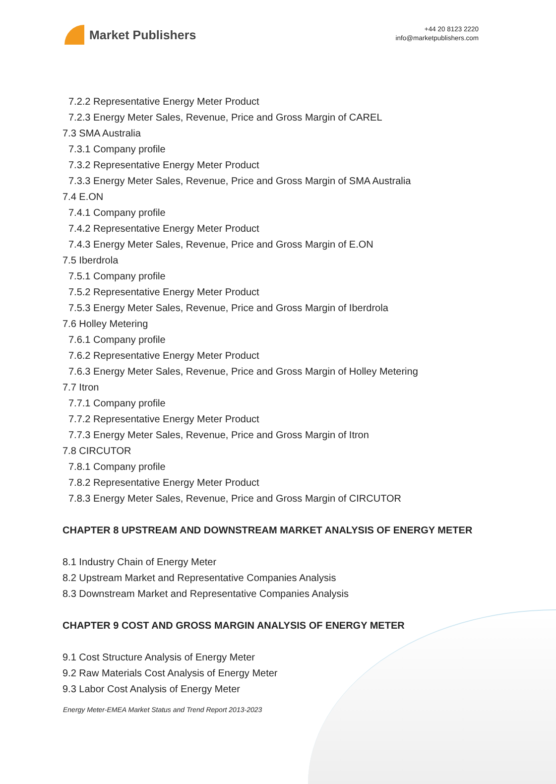Market Publishers
+44 20 8123 2220
info@marketpublishers.com
7.2.2 Representative Energy Meter Product
7.2.3 Energy Meter Sales, Revenue, Price and Gross Margin of CAREL
7.3 SMA Australia
7.3.1 Company profile
7.3.2 Representative Energy Meter Product
7.3.3 Energy Meter Sales, Revenue, Price and Gross Margin of SMA Australia
7.4 E.ON
7.4.1 Company profile
7.4.2 Representative Energy Meter Product
7.4.3 Energy Meter Sales, Revenue, Price and Gross Margin of E.ON
7.5 Iberdrola
7.5.1 Company profile
7.5.2 Representative Energy Meter Product
7.5.3 Energy Meter Sales, Revenue, Price and Gross Margin of Iberdrola
7.6 Holley Metering
7.6.1 Company profile
7.6.2 Representative Energy Meter Product
7.6.3 Energy Meter Sales, Revenue, Price and Gross Margin of Holley Metering
7.7 Itron
7.7.1 Company profile
7.7.2 Representative Energy Meter Product
7.7.3 Energy Meter Sales, Revenue, Price and Gross Margin of Itron
7.8 CIRCUTOR
7.8.1 Company profile
7.8.2 Representative Energy Meter Product
7.8.3 Energy Meter Sales, Revenue, Price and Gross Margin of CIRCUTOR
CHAPTER 8 UPSTREAM AND DOWNSTREAM MARKET ANALYSIS OF ENERGY METER
8.1 Industry Chain of Energy Meter
8.2 Upstream Market and Representative Companies Analysis
8.3 Downstream Market and Representative Companies Analysis
CHAPTER 9 COST AND GROSS MARGIN ANALYSIS OF ENERGY METER
9.1 Cost Structure Analysis of Energy Meter
9.2 Raw Materials Cost Analysis of Energy Meter
9.3 Labor Cost Analysis of Energy Meter
Energy Meter-EMEA Market Status and Trend Report 2013-2023